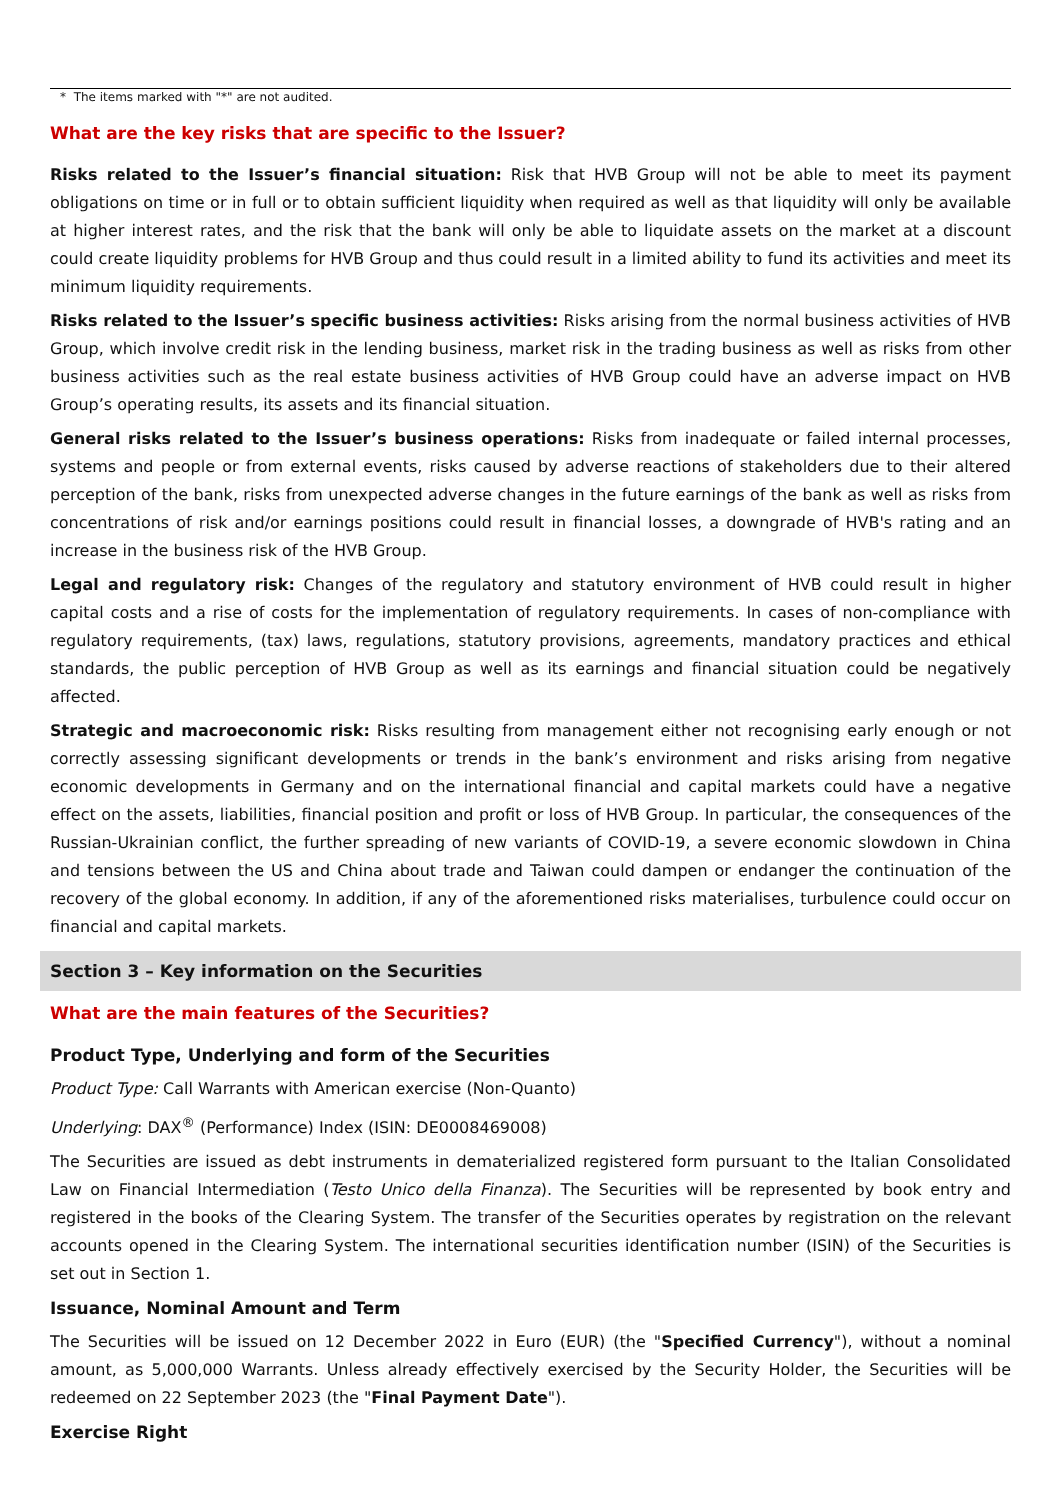* The items marked with "*" are not audited.
What are the key risks that are specific to the Issuer?
Risks related to the Issuer’s financial situation: Risk that HVB Group will not be able to meet its payment obligations on time or in full or to obtain sufficient liquidity when required as well as that liquidity will only be available at higher interest rates, and the risk that the bank will only be able to liquidate assets on the market at a discount could create liquidity problems for HVB Group and thus could result in a limited ability to fund its activities and meet its minimum liquidity requirements.
Risks related to the Issuer’s specific business activities: Risks arising from the normal business activities of HVB Group, which involve credit risk in the lending business, market risk in the trading business as well as risks from other business activities such as the real estate business activities of HVB Group could have an adverse impact on HVB Group’s operating results, its assets and its financial situation.
General risks related to the Issuer’s business operations: Risks from inadequate or failed internal processes, systems and people or from external events, risks caused by adverse reactions of stakeholders due to their altered perception of the bank, risks from unexpected adverse changes in the future earnings of the bank as well as risks from concentrations of risk and/or earnings positions could result in financial losses, a downgrade of HVB's rating and an increase in the business risk of the HVB Group.
Legal and regulatory risk: Changes of the regulatory and statutory environment of HVB could result in higher capital costs and a rise of costs for the implementation of regulatory requirements. In cases of non-compliance with regulatory requirements, (tax) laws, regulations, statutory provisions, agreements, mandatory practices and ethical standards, the public perception of HVB Group as well as its earnings and financial situation could be negatively affected.
Strategic and macroeconomic risk: Risks resulting from management either not recognising early enough or not correctly assessing significant developments or trends in the bank’s environment and risks arising from negative economic developments in Germany and on the international financial and capital markets could have a negative effect on the assets, liabilities, financial position and profit or loss of HVB Group. In particular, the consequences of the Russian-Ukrainian conflict, the further spreading of new variants of COVID-19, a severe economic slowdown in China and tensions between the US and China about trade and Taiwan could dampen or endanger the continuation of the recovery of the global economy. In addition, if any of the aforementioned risks materialises, turbulence could occur on financial and capital markets.
Section 3 – Key information on the Securities
What are the main features of the Securities?
Product Type, Underlying and form of the Securities
Product Type: Call Warrants with American exercise (Non-Quanto)
Underlying: DAX<sup>®</sup> (Performance) Index (ISIN: DE0008469008)
The Securities are issued as debt instruments in dematerialized registered form pursuant to the Italian Consolidated Law on Financial Intermediation (Testo Unico della Finanza). The Securities will be represented by book entry and registered in the books of the Clearing System. The transfer of the Securities operates by registration on the relevant accounts opened in the Clearing System. The international securities identification number (ISIN) of the Securities is set out in Section 1.
Issuance, Nominal Amount and Term
The Securities will be issued on 12 December 2022 in Euro (EUR) (the "Specified Currency"), without a nominal amount, as 5,000,000 Warrants. Unless already effectively exercised by the Security Holder, the Securities will be redeemed on 22 September 2023 (the "Final Payment Date").
Exercise Right